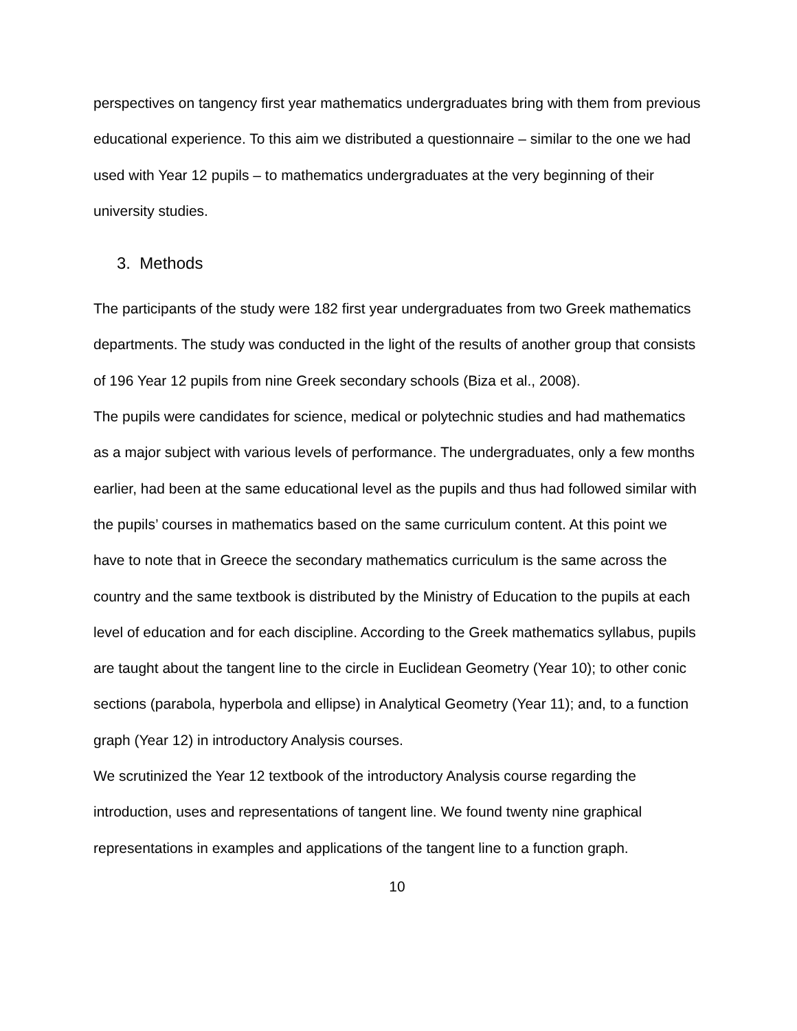perspectives on tangency first year mathematics undergraduates bring with them from previous educational experience. To this aim we distributed a questionnaire – similar to the one we had used with Year 12 pupils – to mathematics undergraduates at the very beginning of their university studies.
3. Methods
The participants of the study were 182 first year undergraduates from two Greek mathematics departments. The study was conducted in the light of the results of another group that consists of 196 Year 12 pupils from nine Greek secondary schools (Biza et al., 2008).
The pupils were candidates for science, medical or polytechnic studies and had mathematics as a major subject with various levels of performance. The undergraduates, only a few months earlier, had been at the same educational level as the pupils and thus had followed similar with the pupils’ courses in mathematics based on the same curriculum content. At this point we have to note that in Greece the secondary mathematics curriculum is the same across the country and the same textbook is distributed by the Ministry of Education to the pupils at each level of education and for each discipline. According to the Greek mathematics syllabus, pupils are taught about the tangent line to the circle in Euclidean Geometry (Year 10); to other conic sections (parabola, hyperbola and ellipse) in Analytical Geometry (Year 11); and, to a function graph (Year 12) in introductory Analysis courses.
We scrutinized the Year 12 textbook of the introductory Analysis course regarding the introduction, uses and representations of tangent line. We found twenty nine graphical representations in examples and applications of the tangent line to a function graph.
10